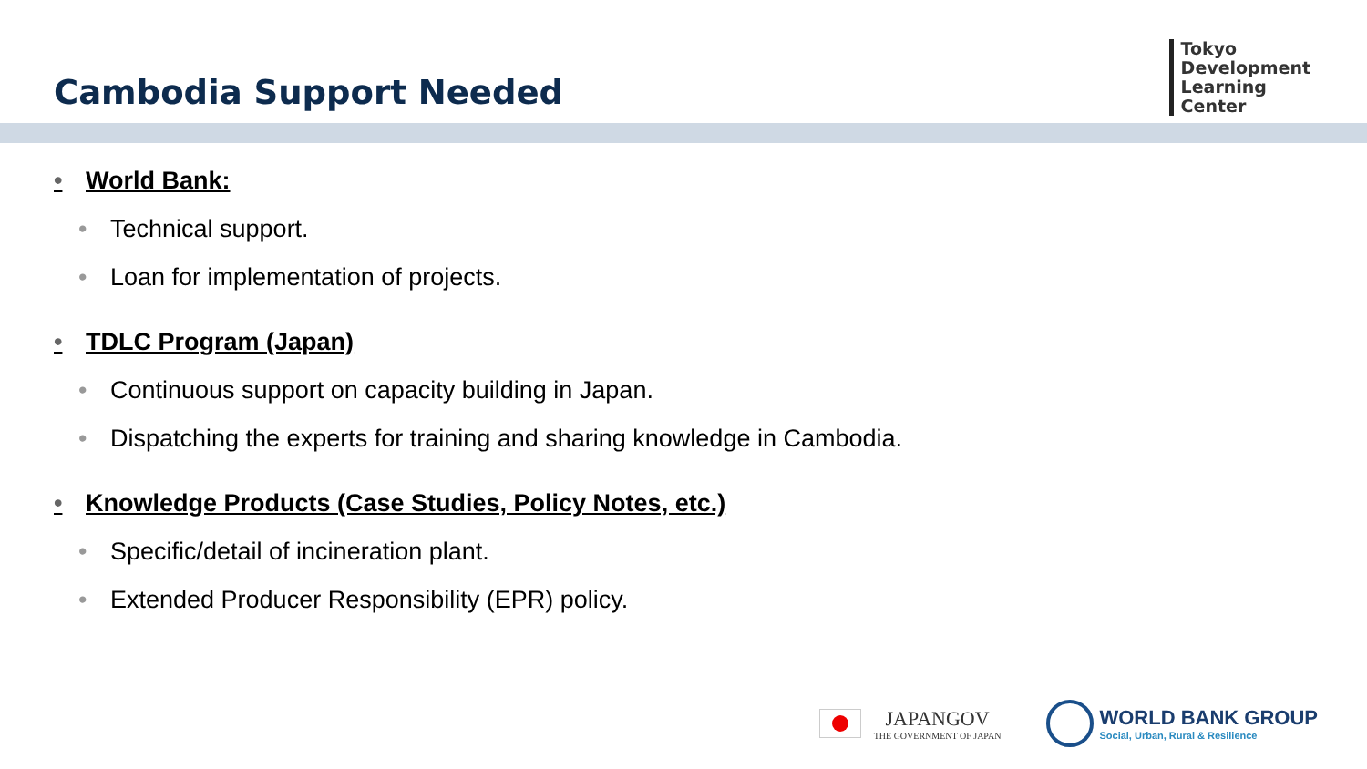Cambodia Support Needed
Tokyo
Development
Learning
Center
• World Bank:
• Technical support.
• Loan for implementation of projects.
• TDLC Program (Japan)
• Continuous support on capacity building in Japan.
• Dispatching the experts for training and sharing knowledge in Cambodia.
• Knowledge Products (Case Studies, Policy Notes, etc.)
• Specific/detail of incineration plant.
• Extended Producer Responsibility (EPR) policy.
JAPANGOV
THE GOVERNMENT OF JAPAN
WORLD BANK GROUP
Social, Urban, Rural & Resilience